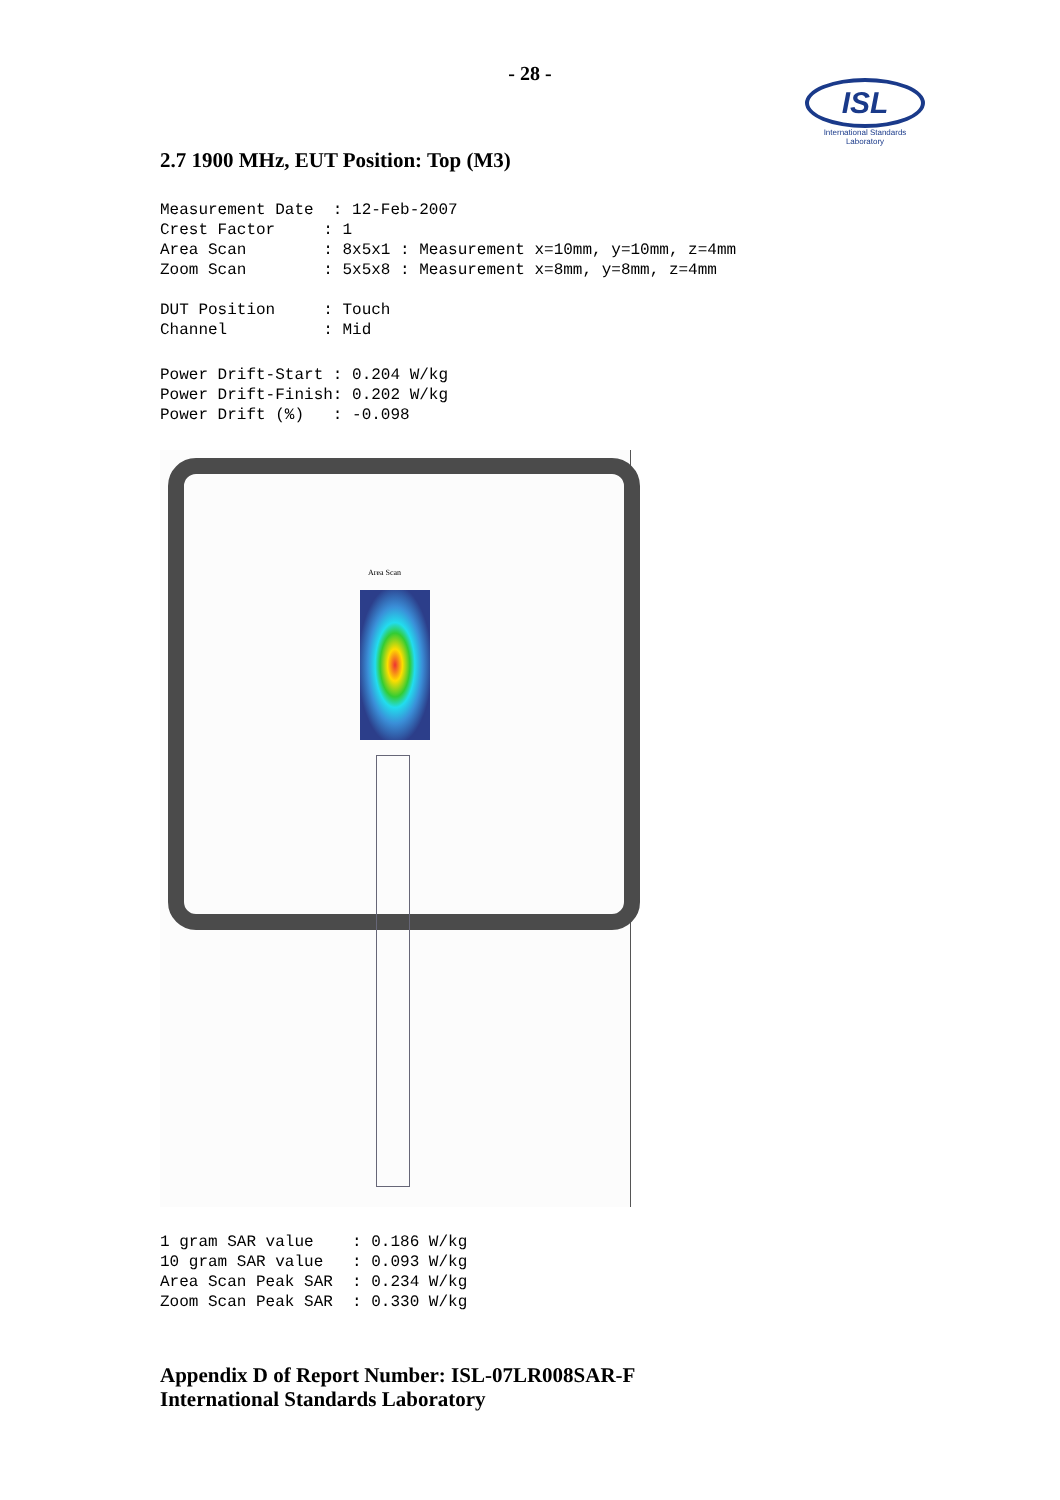- 28 -
ISL
International Standards Laboratory
2.7 1900 MHz, EUT Position: Top (M3)
Measurement Date  : 12-Feb-2007
Crest Factor     : 1
Area Scan        : 8x5x1 : Measurement x=10mm, y=10mm, z=4mm
Zoom Scan        : 5x5x8 : Measurement x=8mm, y=8mm, z=4mm
DUT Position     : Touch
Channel          : Mid
Power Drift-Start : 0.204 W/kg
Power Drift-Finish: 0.202 W/kg
Power Drift (%)   : -0.098
Area Scan
1 gram SAR value    : 0.186 W/kg
10 gram SAR value   : 0.093 W/kg
Area Scan Peak SAR  : 0.234 W/kg
Zoom Scan Peak SAR  : 0.330 W/kg
Appendix D of Report Number: ISL-07LR008SAR-F
International Standards Laboratory